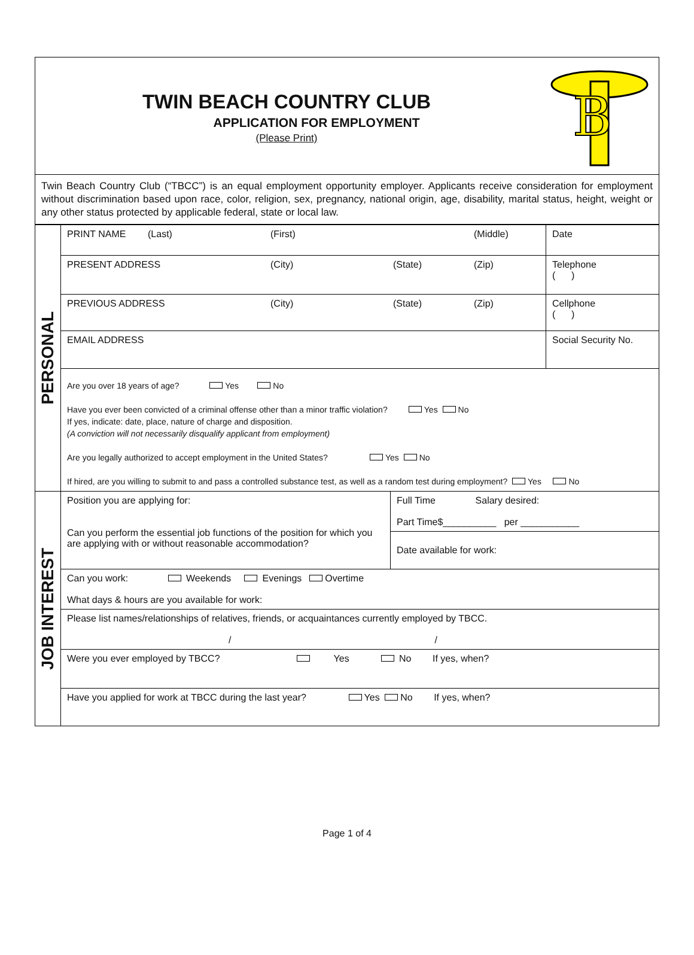TWIN BEACH COUNTRY CLUB
APPLICATION FOR EMPLOYMENT
(Please Print)
B
Twin Beach Country Club (“TBCC”) is an equal employment opportunity employer. Applicants receive consideration for employment without discrimination based upon race, color, religion, sex, pregnancy, national origin, age, disability, marital status, height, weight or any other status protected by applicable federal, state or local law.
| PERSONAL | PRINT NAME (Last) (First) (Middle) | | Date |
| | PRESENT ADDRESS (City) (State) (Zip) | | Telephone ( ) |
| | PREVIOUS ADDRESS (City) (State) (Zip) | | Cellphone ( ) |
| | EMAIL ADDRESS | | Social Security No. |
| | Are you over 18 years of age? Yes No Have you ever been convicted of a criminal offense other than a minor traffic violation? Yes No If yes, indicate: date, place, nature of charge and disposition. (A conviction will not necessarily disqualify applicant from employment) Are you legally authorized to accept employment in the United States? Yes No If hired, are you willing to submit to and pass a controlled substance test, as well as a random test during employment? Yes No | | |
| JOB INTEREST | Position you are applying for: Can you perform the essential job functions of the position for which you are applying with or without reasonable accommodation? | Full Time Salary desired: Part Time$__________ per ___________ | |
| | | Date available for work: | |
| | Can you work: Weekends Evenings Overtime What days & hours are you available for work: | | |
| | Please list names/relationships of relatives, friends, or acquaintances currently employed by TBCC. / / | | |
| | Were you ever employed by TBCC? Yes No If yes, when? | | |
| | Have you applied for work at TBCC during the last year? Yes No If yes, when? | | |
Page 1 of 4